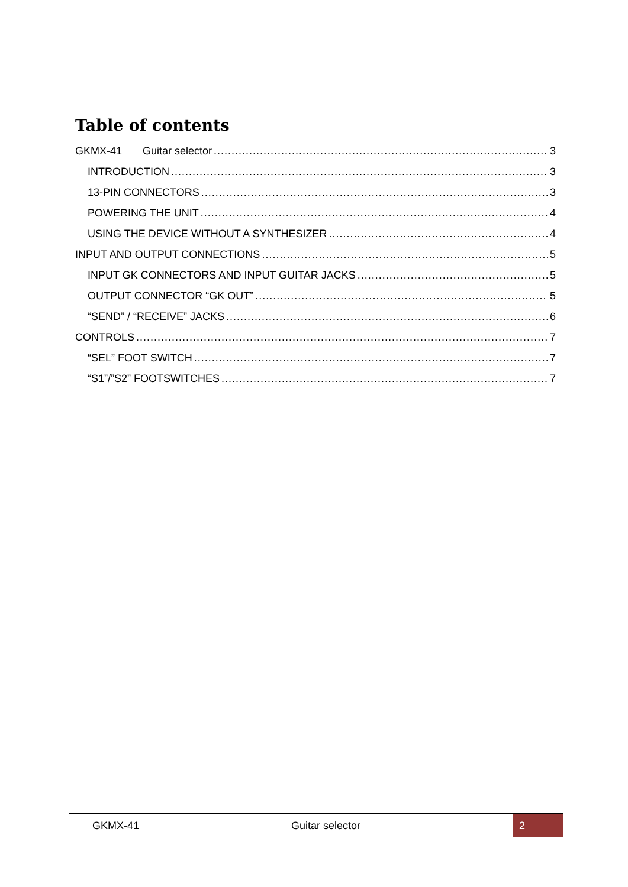Table of contents
GKMX-41 Guitar selector 3
INTRODUCTION 3
13-PIN CONNECTORS 3
POWERING THE UNIT 4
USING THE DEVICE WITHOUT A SYNTHESIZER 4
INPUT AND OUTPUT CONNECTIONS 5
INPUT GK CONNECTORS AND INPUT GUITAR JACKS 5
OUTPUT CONNECTOR “GK OUT” 5
“SEND” / “RECEIVE” JACKS 6
CONTROLS 7
“SEL” FOOT SWITCH 7
“S1”/”S2” FOOTSWITCHES 7
GKMX-41 Guitar selector 2